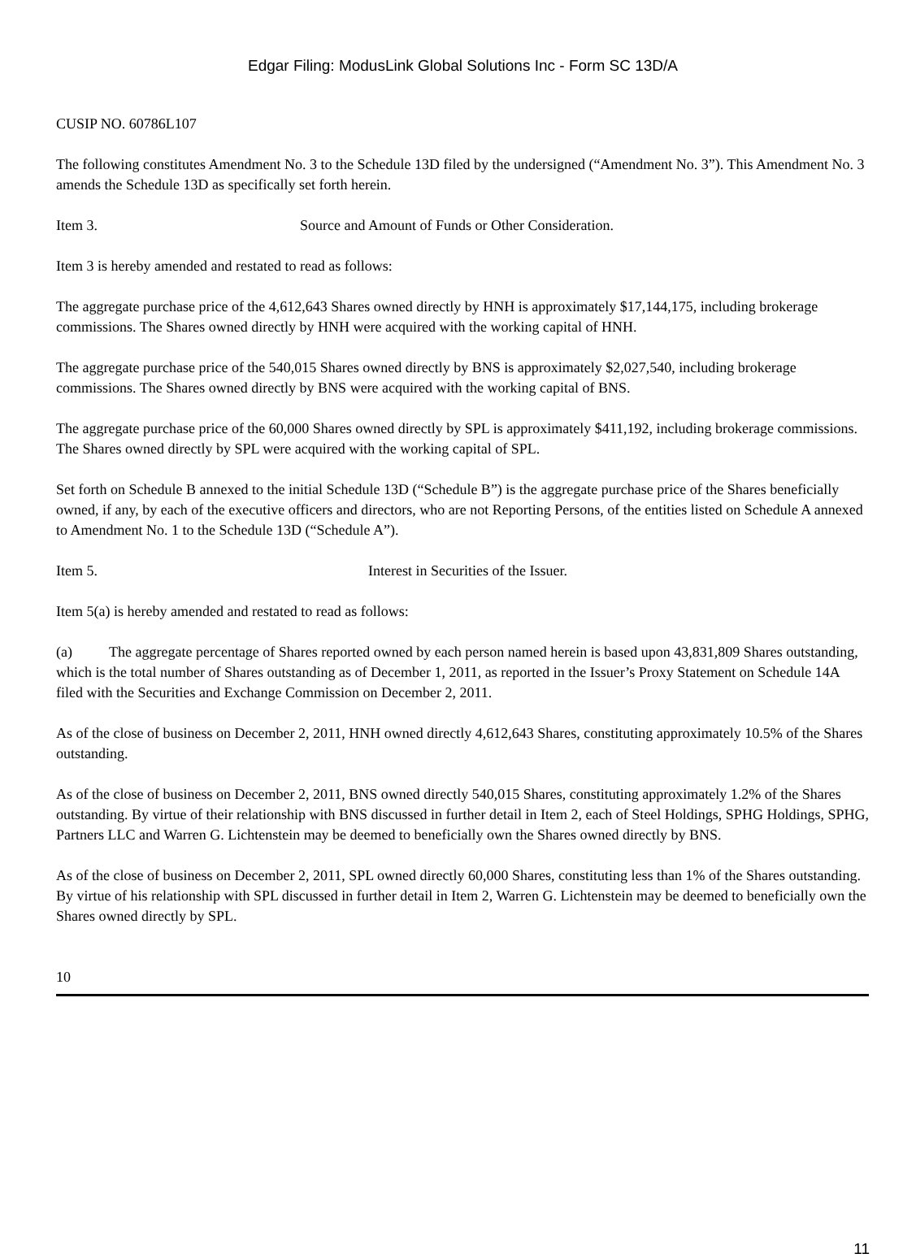Edgar Filing: ModusLink Global Solutions Inc - Form SC 13D/A
CUSIP NO. 60786L107
The following constitutes Amendment No. 3 to the Schedule 13D filed by the undersigned (“Amendment No. 3”). This Amendment No. 3 amends the Schedule 13D as specifically set forth herein.
Item 3. Source and Amount of Funds or Other Consideration.
Item 3 is hereby amended and restated to read as follows:
The aggregate purchase price of the 4,612,643 Shares owned directly by HNH is approximately $17,144,175, including brokerage commissions. The Shares owned directly by HNH were acquired with the working capital of HNH.
The aggregate purchase price of the 540,015 Shares owned directly by BNS is approximately $2,027,540, including brokerage commissions. The Shares owned directly by BNS were acquired with the working capital of BNS.
The aggregate purchase price of the 60,000 Shares owned directly by SPL is approximately $411,192, including brokerage commissions. The Shares owned directly by SPL were acquired with the working capital of SPL.
Set forth on Schedule B annexed to the initial Schedule 13D (“Schedule B”) is the aggregate purchase price of the Shares beneficially owned, if any, by each of the executive officers and directors, who are not Reporting Persons, of the entities listed on Schedule A annexed to Amendment No. 1 to the Schedule 13D (“Schedule A”).
Item 5. Interest in Securities of the Issuer.
Item 5(a) is hereby amended and restated to read as follows:
(a) The aggregate percentage of Shares reported owned by each person named herein is based upon 43,831,809 Shares outstanding, which is the total number of Shares outstanding as of December 1, 2011, as reported in the Issuer’s Proxy Statement on Schedule 14A filed with the Securities and Exchange Commission on December 2, 2011.
As of the close of business on December 2, 2011, HNH owned directly 4,612,643 Shares, constituting approximately 10.5% of the Shares outstanding.
As of the close of business on December 2, 2011, BNS owned directly 540,015 Shares, constituting approximately 1.2% of the Shares outstanding. By virtue of their relationship with BNS discussed in further detail in Item 2, each of Steel Holdings, SPHG Holdings, SPHG, Partners LLC and Warren G. Lichtenstein may be deemed to beneficially own the Shares owned directly by BNS.
As of the close of business on December 2, 2011, SPL owned directly 60,000 Shares, constituting less than 1% of the Shares outstanding. By virtue of his relationship with SPL discussed in further detail in Item 2, Warren G. Lichtenstein may be deemed to beneficially own the Shares owned directly by SPL.
10
11